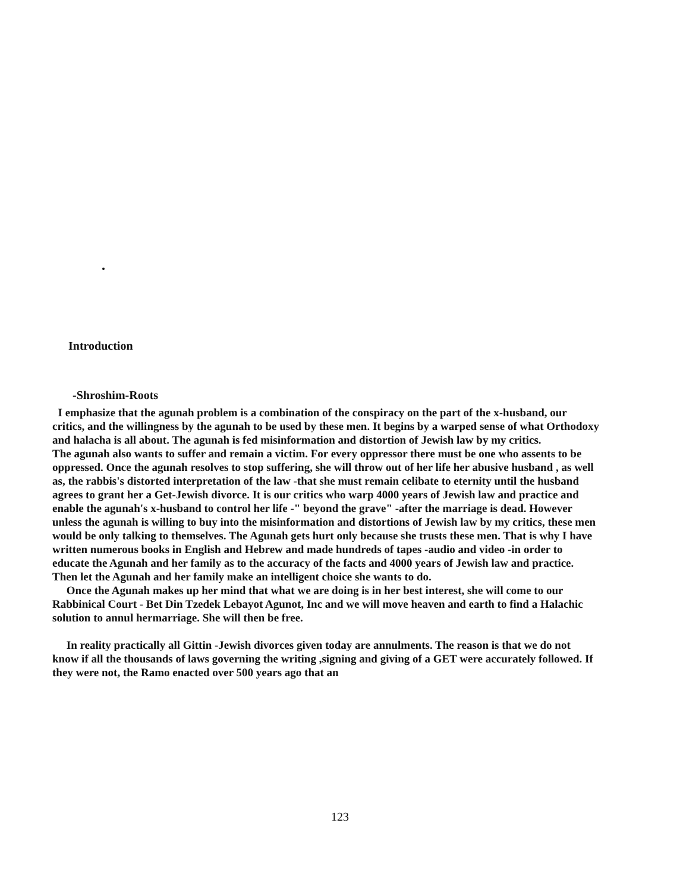Introduction
-Shroshim-Roots
I emphasize that the agunah problem is a combination of the conspiracy on the part of the x-husband, our critics, and the willingness by the agunah to be used by these men. It begins by a warped sense of what Orthodoxy and halacha is all about. The agunah is fed misinformation and distortion of Jewish law by my critics.
The agunah also wants to suffer and remain a victim. For every oppressor there must be one who assents to be oppressed. Once the agunah resolves to stop suffering, she will throw out of her life her abusive husband , as well as, the rabbis's distorted interpretation of the law -that she must remain celibate to eternity until the husband agrees to grant her a Get-Jewish divorce. It is our critics who warp 4000 years of Jewish law and practice and enable the agunah's x-husband to control her life -" beyond the grave" -after the marriage is dead. However unless the agunah is willing to buy into the misinformation and distortions of Jewish law by my critics, these men would be only talking to themselves. The Agunah gets hurt only because she trusts these men. That is why I have written numerous books in English and Hebrew and made hundreds of tapes -audio and video -in order to educate the Agunah and her family as to the accuracy of the facts and 4000 years of Jewish law and practice. Then let the Agunah and her family make an intelligent choice she wants to do.
Once the Agunah makes up her mind that what we are doing is in her best interest, she will come to our Rabbinical Court - Bet Din Tzedek Lebayot Agunot, Inc and we will move heaven and earth to find a Halachic solution to annul hermarriage. She will then be free.
In reality practically all Gittin -Jewish divorces given today are annulments. The reason is that we do not know if all the thousands of laws governing the writing ,signing and giving of a GET were accurately followed. If they were not, the Ramo enacted over 500 years ago that an
123